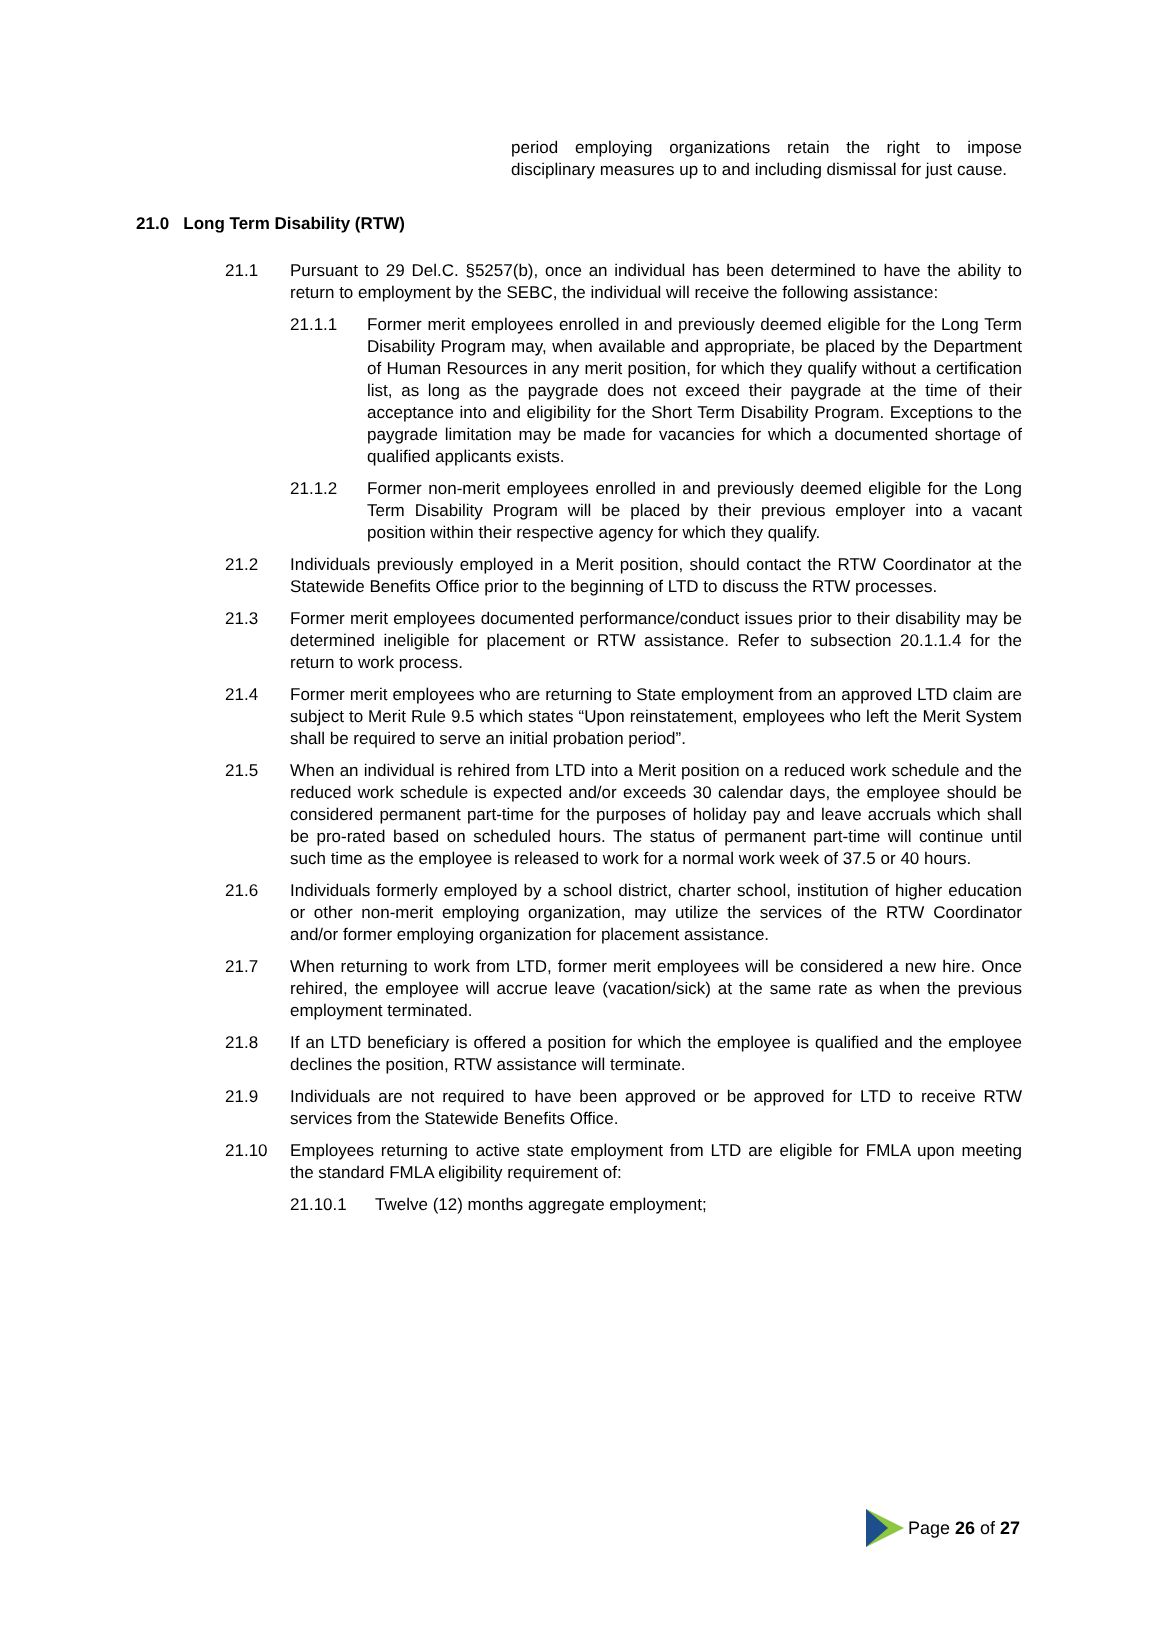period employing organizations retain the right to impose disciplinary measures up to and including dismissal for just cause.
21.0 Long Term Disability (RTW)
21.1 Pursuant to 29 Del.C. §5257(b), once an individual has been determined to have the ability to return to employment by the SEBC, the individual will receive the following assistance:
21.1.1 Former merit employees enrolled in and previously deemed eligible for the Long Term Disability Program may, when available and appropriate, be placed by the Department of Human Resources in any merit position, for which they qualify without a certification list, as long as the paygrade does not exceed their paygrade at the time of their acceptance into and eligibility for the Short Term Disability Program. Exceptions to the paygrade limitation may be made for vacancies for which a documented shortage of qualified applicants exists.
21.1.2 Former non-merit employees enrolled in and previously deemed eligible for the Long Term Disability Program will be placed by their previous employer into a vacant position within their respective agency for which they qualify.
21.2 Individuals previously employed in a Merit position, should contact the RTW Coordinator at the Statewide Benefits Office prior to the beginning of LTD to discuss the RTW processes.
21.3 Former merit employees documented performance/conduct issues prior to their disability may be determined ineligible for placement or RTW assistance. Refer to subsection 20.1.1.4 for the return to work process.
21.4 Former merit employees who are returning to State employment from an approved LTD claim are subject to Merit Rule 9.5 which states “Upon reinstatement, employees who left the Merit System shall be required to serve an initial probation period”.
21.5 When an individual is rehired from LTD into a Merit position on a reduced work schedule and the reduced work schedule is expected and/or exceeds 30 calendar days, the employee should be considered permanent part-time for the purposes of holiday pay and leave accruals which shall be pro-rated based on scheduled hours. The status of permanent part-time will continue until such time as the employee is released to work for a normal work week of 37.5 or 40 hours.
21.6 Individuals formerly employed by a school district, charter school, institution of higher education or other non-merit employing organization, may utilize the services of the RTW Coordinator and/or former employing organization for placement assistance.
21.7 When returning to work from LTD, former merit employees will be considered a new hire. Once rehired, the employee will accrue leave (vacation/sick) at the same rate as when the previous employment terminated.
21.8 If an LTD beneficiary is offered a position for which the employee is qualified and the employee declines the position, RTW assistance will terminate.
21.9 Individuals are not required to have been approved or be approved for LTD to receive RTW services from the Statewide Benefits Office.
21.10 Employees returning to active state employment from LTD are eligible for FMLA upon meeting the standard FMLA eligibility requirement of:
21.10.1 Twelve (12) months aggregate employment;
Page 26 of 27